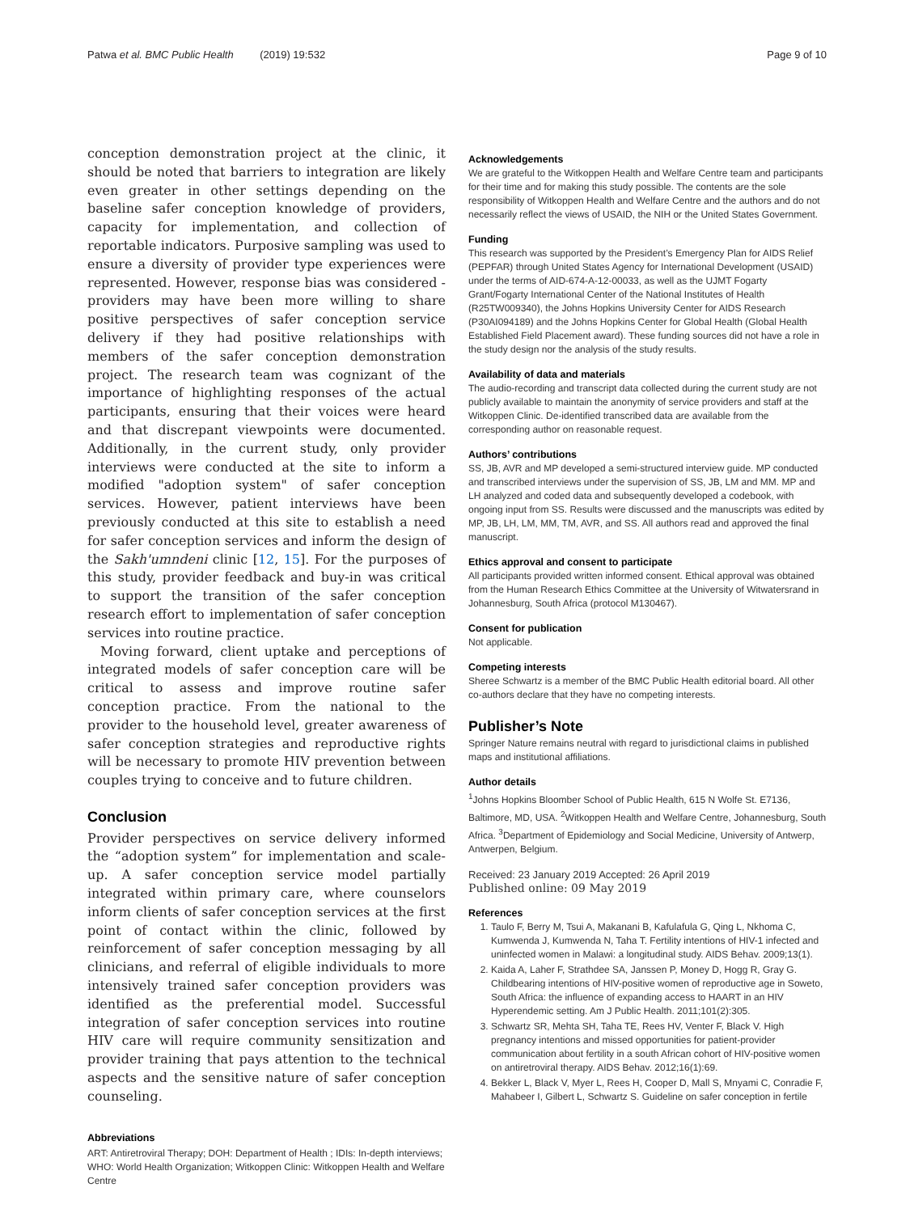Patwa et al. BMC Public Health (2019) 19:532 Page 9 of 10
conception demonstration project at the clinic, it should be noted that barriers to integration are likely even greater in other settings depending on the baseline safer conception knowledge of providers, capacity for implementation, and collection of reportable indicators. Purposive sampling was used to ensure a diversity of provider type experiences were represented. However, response bias was considered - providers may have been more willing to share positive perspectives of safer conception service delivery if they had positive relationships with members of the safer conception demonstration project. The research team was cognizant of the importance of highlighting responses of the actual participants, ensuring that their voices were heard and that discrepant viewpoints were documented. Additionally, in the current study, only provider interviews were conducted at the site to inform a modified "adoption system" of safer conception services. However, patient interviews have been previously conducted at this site to establish a need for safer conception services and inform the design of the Sakh'umndeni clinic [12, 15]. For the purposes of this study, provider feedback and buy-in was critical to support the transition of the safer conception research effort to implementation of safer conception services into routine practice.
Moving forward, client uptake and perceptions of integrated models of safer conception care will be critical to assess and improve routine safer conception practice. From the national to the provider to the household level, greater awareness of safer conception strategies and reproductive rights will be necessary to promote HIV prevention between couples trying to conceive and to future children.
Conclusion
Provider perspectives on service delivery informed the “adoption system” for implementation and scale-up. A safer conception service model partially integrated within primary care, where counselors inform clients of safer conception services at the first point of contact within the clinic, followed by reinforcement of safer conception messaging by all clinicians, and referral of eligible individuals to more intensively trained safer conception providers was identified as the preferential model. Successful integration of safer conception services into routine HIV care will require community sensitization and provider training that pays attention to the technical aspects and the sensitive nature of safer conception counseling.
Abbreviations
ART: Antiretroviral Therapy; DOH: Department of Health ; IDIs: In-depth interviews; WHO: World Health Organization; Witkoppen Clinic: Witkoppen Health and Welfare Centre
Acknowledgements
We are grateful to the Witkoppen Health and Welfare Centre team and participants for their time and for making this study possible. The contents are the sole responsibility of Witkoppen Health and Welfare Centre and the authors and do not necessarily reflect the views of USAID, the NIH or the United States Government.
Funding
This research was supported by the President’s Emergency Plan for AIDS Relief (PEPFAR) through United States Agency for International Development (USAID) under the terms of AID-674-A-12-00033, as well as the UJMT Fogarty Grant/Fogarty International Center of the National Institutes of Health (R25TW009340), the Johns Hopkins University Center for AIDS Research (P30AI094189) and the Johns Hopkins Center for Global Health (Global Health Established Field Placement award). These funding sources did not have a role in the study design nor the analysis of the study results.
Availability of data and materials
The audio-recording and transcript data collected during the current study are not publicly available to maintain the anonymity of service providers and staff at the Witkoppen Clinic. De-identified transcribed data are available from the corresponding author on reasonable request.
Authors’ contributions
SS, JB, AVR and MP developed a semi-structured interview guide. MP conducted and transcribed interviews under the supervision of SS, JB, LM and MM. MP and LH analyzed and coded data and subsequently developed a codebook, with ongoing input from SS. Results were discussed and the manuscripts was edited by MP, JB, LH, LM, MM, TM, AVR, and SS. All authors read and approved the final manuscript.
Ethics approval and consent to participate
All participants provided written informed consent. Ethical approval was obtained from the Human Research Ethics Committee at the University of Witwatersrand in Johannesburg, South Africa (protocol M130467).
Consent for publication
Not applicable.
Competing interests
Sheree Schwartz is a member of the BMC Public Health editorial board. All other co-authors declare that they have no competing interests.
Publisher’s Note
Springer Nature remains neutral with regard to jurisdictional claims in published maps and institutional affiliations.
Author details
<sup>1</sup> Johns Hopkins Bloomber School of Public Health, 615 N Wolfe St. E7136, Baltimore, MD, USA. <sup>2</sup>Witkoppen Health and Welfare Centre, Johannesburg, South Africa. <sup>3</sup>Department of Epidemiology and Social Medicine, University of Antwerp, Antwerpen, Belgium.
Received: 23 January 2019 Accepted: 26 April 2019
Published online: 09 May 2019
References
1. Taulo F, Berry M, Tsui A, Makanani B, Kafulafula G, Qing L, Nkhoma C, Kumwenda J, Kumwenda N, Taha T. Fertility intentions of HIV-1 infected and uninfected women in Malawi: a longitudinal study. AIDS Behav. 2009;13(1).
2. Kaida A, Laher F, Strathdee SA, Janssen P, Money D, Hogg R, Gray G. Childbearing intentions of HIV-positive women of reproductive age in Soweto, South Africa: the influence of expanding access to HAART in an HIV Hyperendemic setting. Am J Public Health. 2011;101(2):305.
3. Schwartz SR, Mehta SH, Taha TE, Rees HV, Venter F, Black V. High pregnancy intentions and missed opportunities for patient-provider communication about fertility in a south African cohort of HIV-positive women on antiretroviral therapy. AIDS Behav. 2012;16(1):69.
4. Bekker L, Black V, Myer L, Rees H, Cooper D, Mall S, Mnyami C, Conradie F, Mahabeer I, Gilbert L, Schwartz S. Guideline on safer conception in fertile